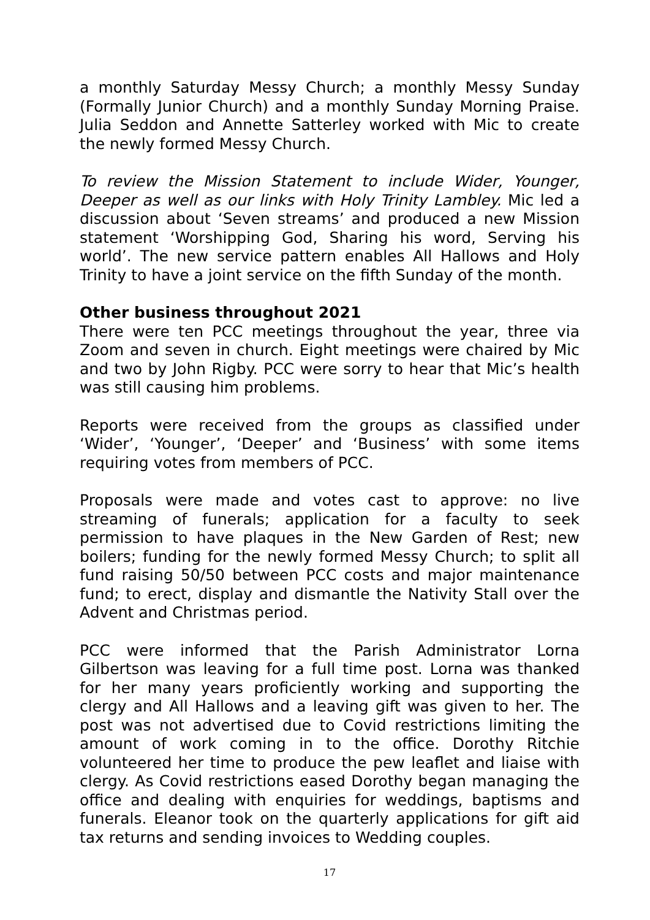a monthly Saturday Messy Church; a monthly Messy Sunday (Formally Junior Church) and a monthly Sunday Morning Praise. Julia Seddon and Annette Satterley worked with Mic to create the newly formed Messy Church.
To review the Mission Statement to include Wider, Younger, Deeper as well as our links with Holy Trinity Lambley. Mic led a discussion about ‘Seven streams’ and produced a new Mission statement ‘Worshipping God, Sharing his word, Serving his world’. The new service pattern enables All Hallows and Holy Trinity to have a joint service on the fifth Sunday of the month.
Other business throughout 2021
There were ten PCC meetings throughout the year, three via Zoom and seven in church. Eight meetings were chaired by Mic and two by John Rigby. PCC were sorry to hear that Mic’s health was still causing him problems.
Reports were received from the groups as classified under ‘Wider’, ‘Younger’, ‘Deeper’ and ‘Business’ with some items requiring votes from members of PCC.
Proposals were made and votes cast to approve: no live streaming of funerals; application for a faculty to seek permission to have plaques in the New Garden of Rest; new boilers; funding for the newly formed Messy Church; to split all fund raising 50/50 between PCC costs and major maintenance fund; to erect, display and dismantle the Nativity Stall over the Advent and Christmas period.
PCC were informed that the Parish Administrator Lorna Gilbertson was leaving for a full time post. Lorna was thanked for her many years proficiently working and supporting the clergy and All Hallows and a leaving gift was given to her. The post was not advertised due to Covid restrictions limiting the amount of work coming in to the office. Dorothy Ritchie volunteered her time to produce the pew leaflet and liaise with clergy. As Covid restrictions eased Dorothy began managing the office and dealing with enquiries for weddings, baptisms and funerals. Eleanor took on the quarterly applications for gift aid tax returns and sending invoices to Wedding couples.
17